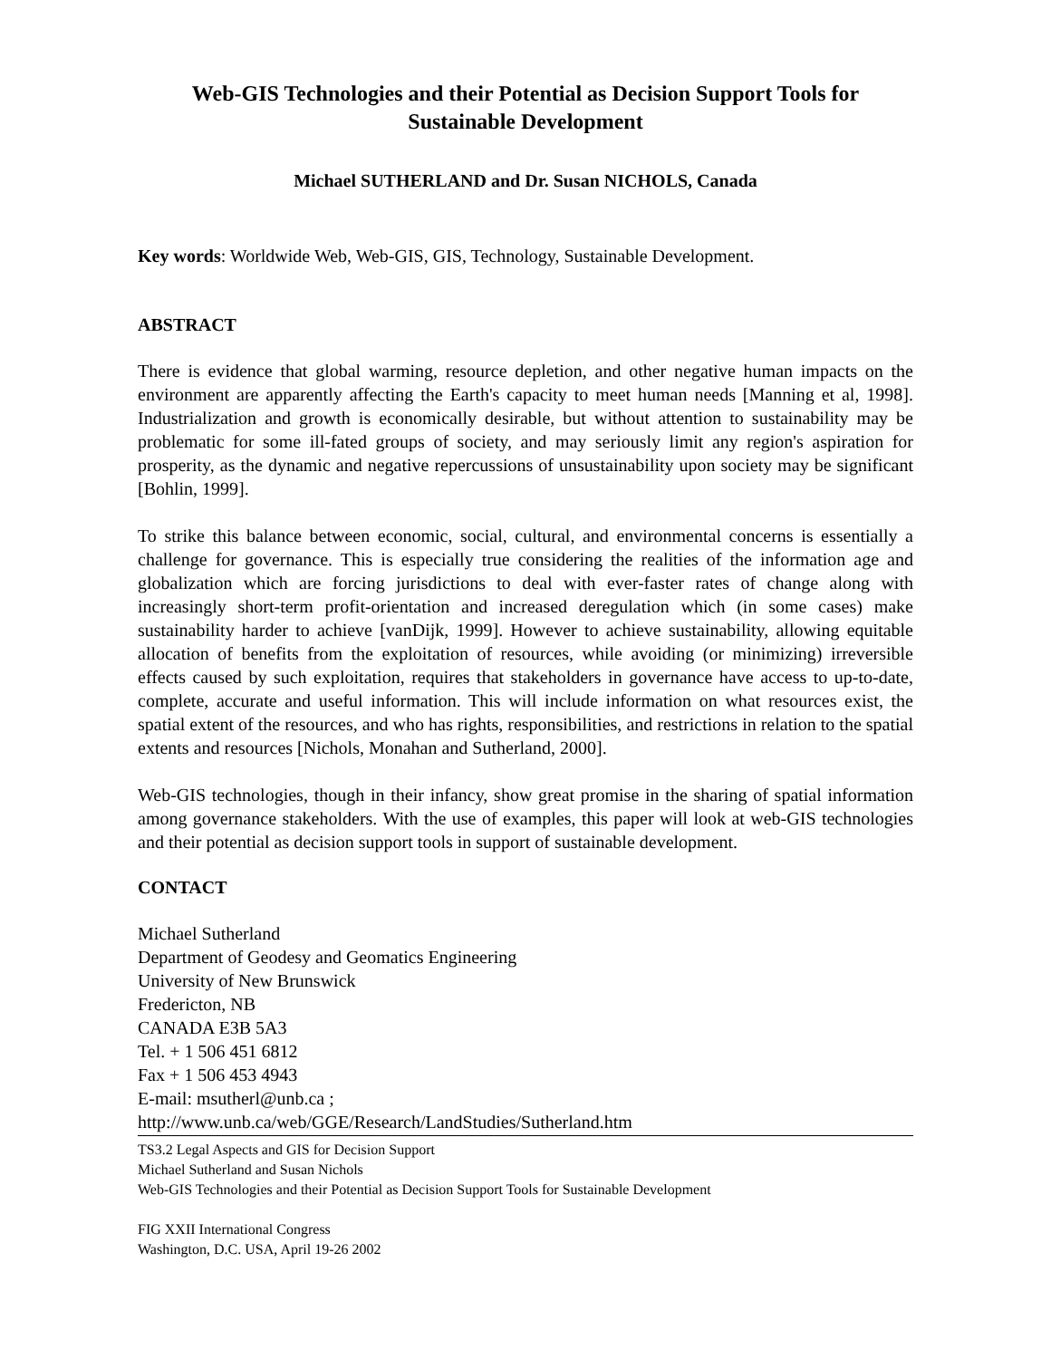Web-GIS Technologies and their Potential as Decision Support Tools for
Sustainable Development
Michael SUTHERLAND and Dr. Susan NICHOLS, Canada
Key words: Worldwide Web, Web-GIS, GIS, Technology, Sustainable Development.
ABSTRACT
There is evidence that global warming, resource depletion, and other negative human impacts on the environment are apparently affecting the Earth's capacity to meet human needs [Manning et al, 1998]. Industrialization and growth is economically desirable, but without attention to sustainability may be problematic for some ill-fated groups of society, and may seriously limit any region's aspiration for prosperity, as the dynamic and negative repercussions of unsustainability upon society may be significant [Bohlin, 1999].
To strike this balance between economic, social, cultural, and environmental concerns is essentially a challenge for governance. This is especially true considering the realities of the information age and globalization which are forcing jurisdictions to deal with ever-faster rates of change along with increasingly short-term profit-orientation and increased deregulation which (in some cases) make sustainability harder to achieve [vanDijk, 1999]. However to achieve sustainability, allowing equitable allocation of benefits from the exploitation of resources, while avoiding (or minimizing) irreversible effects caused by such exploitation, requires that stakeholders in governance have access to up-to-date, complete, accurate and useful information. This will include information on what resources exist, the spatial extent of the resources, and who has rights, responsibilities, and restrictions in relation to the spatial extents and resources [Nichols, Monahan and Sutherland, 2000].
Web-GIS technologies, though in their infancy, show great promise in the sharing of spatial information among governance stakeholders. With the use of examples, this paper will look at web-GIS technologies and their potential as decision support tools in support of sustainable development.
CONTACT
Michael Sutherland
Department of Geodesy and Geomatics Engineering
University of New Brunswick
Fredericton, NB
CANADA E3B 5A3
Tel. + 1 506 451 6812
Fax + 1 506 453 4943
E-mail: msutherl@unb.ca ;
http://www.unb.ca/web/GGE/Research/LandStudies/Sutherland.htm
TS3.2 Legal Aspects and GIS for Decision Support
Michael Sutherland and Susan Nichols
Web-GIS Technologies and their Potential as Decision Support Tools for Sustainable Development
FIG XXII International Congress
Washington, D.C. USA, April 19-26 2002